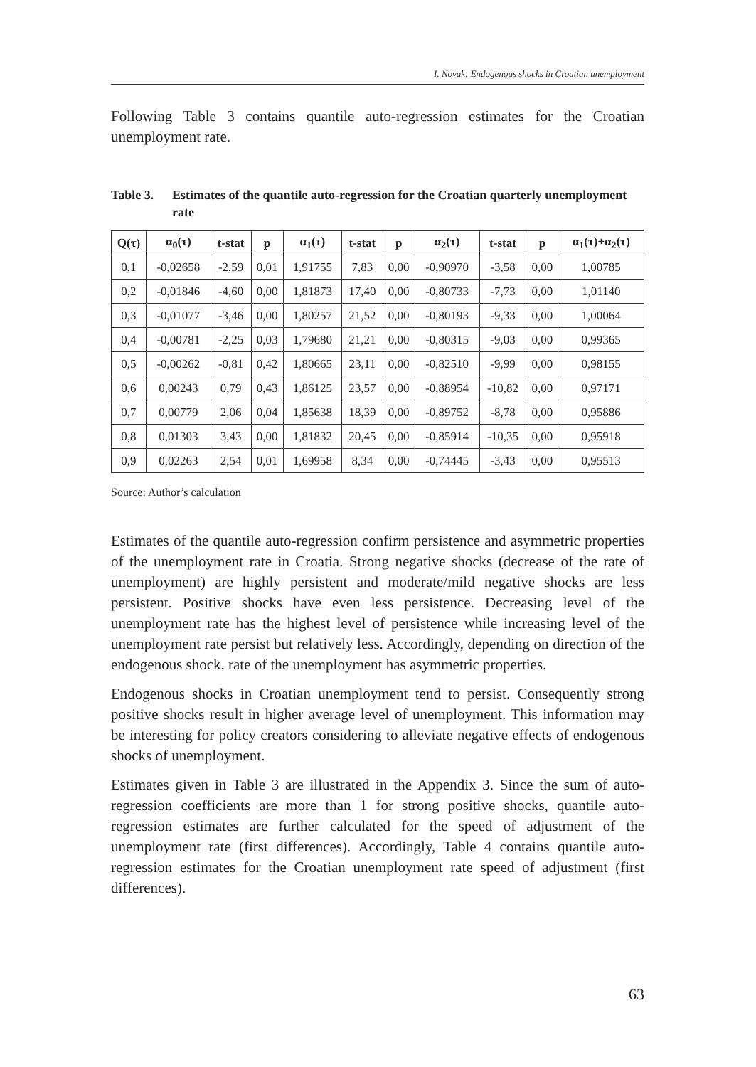I. Novak: Endogenous shocks in Croatian unemployment
Following Table 3 contains quantile auto-regression estimates for the Croatian unemployment rate.
Table 3. Estimates of the quantile auto-regression for the Croatian quarterly unemployment rate
| Q(τ) | α<sub>0</sub>(τ) | t-stat | p | α<sub>1</sub>(τ) | t-stat | p | α<sub>2</sub>(τ) | t-stat | p | α<sub>1</sub>(τ)+α<sub>2</sub>(τ) |
| --- | --- | --- | --- | --- | --- | --- | --- | --- | --- | --- |
| 0,1 | -0,02658 | -2,59 | 0,01 | 1,91755 | 7,83 | 0,00 | -0,90970 | -3,58 | 0,00 | 1,00785 |
| 0,2 | -0,01846 | -4,60 | 0,00 | 1,81873 | 17,40 | 0,00 | -0,80733 | -7,73 | 0,00 | 1,01140 |
| 0,3 | -0,01077 | -3,46 | 0,00 | 1,80257 | 21,52 | 0,00 | -0,80193 | -9,33 | 0,00 | 1,00064 |
| 0,4 | -0,00781 | -2,25 | 0,03 | 1,79680 | 21,21 | 0,00 | -0,80315 | -9,03 | 0,00 | 0,99365 |
| 0,5 | -0,00262 | -0,81 | 0,42 | 1,80665 | 23,11 | 0,00 | -0,82510 | -9,99 | 0,00 | 0,98155 |
| 0,6 | 0,00243 | 0,79 | 0,43 | 1,86125 | 23,57 | 0,00 | -0,88954 | -10,82 | 0,00 | 0,97171 |
| 0,7 | 0,00779 | 2,06 | 0,04 | 1,85638 | 18,39 | 0,00 | -0,89752 | -8,78 | 0,00 | 0,95886 |
| 0,8 | 0,01303 | 3,43 | 0,00 | 1,81832 | 20,45 | 0,00 | -0,85914 | -10,35 | 0,00 | 0,95918 |
| 0,9 | 0,02263 | 2,54 | 0,01 | 1,69958 | 8,34 | 0,00 | -0,74445 | -3,43 | 0,00 | 0,95513 |
Source: Author’s calculation
Estimates of the quantile auto-regression confirm persistence and asymmetric properties of the unemployment rate in Croatia. Strong negative shocks (decrease of the rate of unemployment) are highly persistent and moderate/mild negative shocks are less persistent. Positive shocks have even less persistence. Decreasing level of the unemployment rate has the highest level of persistence while increasing level of the unemployment rate persist but relatively less. Accordingly, depending on direction of the endogenous shock, rate of the unemployment has asymmetric properties.
Endogenous shocks in Croatian unemployment tend to persist. Consequently strong positive shocks result in higher average level of unemployment. This information may be interesting for policy creators considering to alleviate negative effects of endogenous shocks of unemployment.
Estimates given in Table 3 are illustrated in the Appendix 3. Since the sum of auto-regression coefficients are more than 1 for strong positive shocks, quantile auto-regression estimates are further calculated for the speed of adjustment of the unemployment rate (first differences). Accordingly, Table 4 contains quantile auto-regression estimates for the Croatian unemployment rate speed of adjustment (first differences).
63